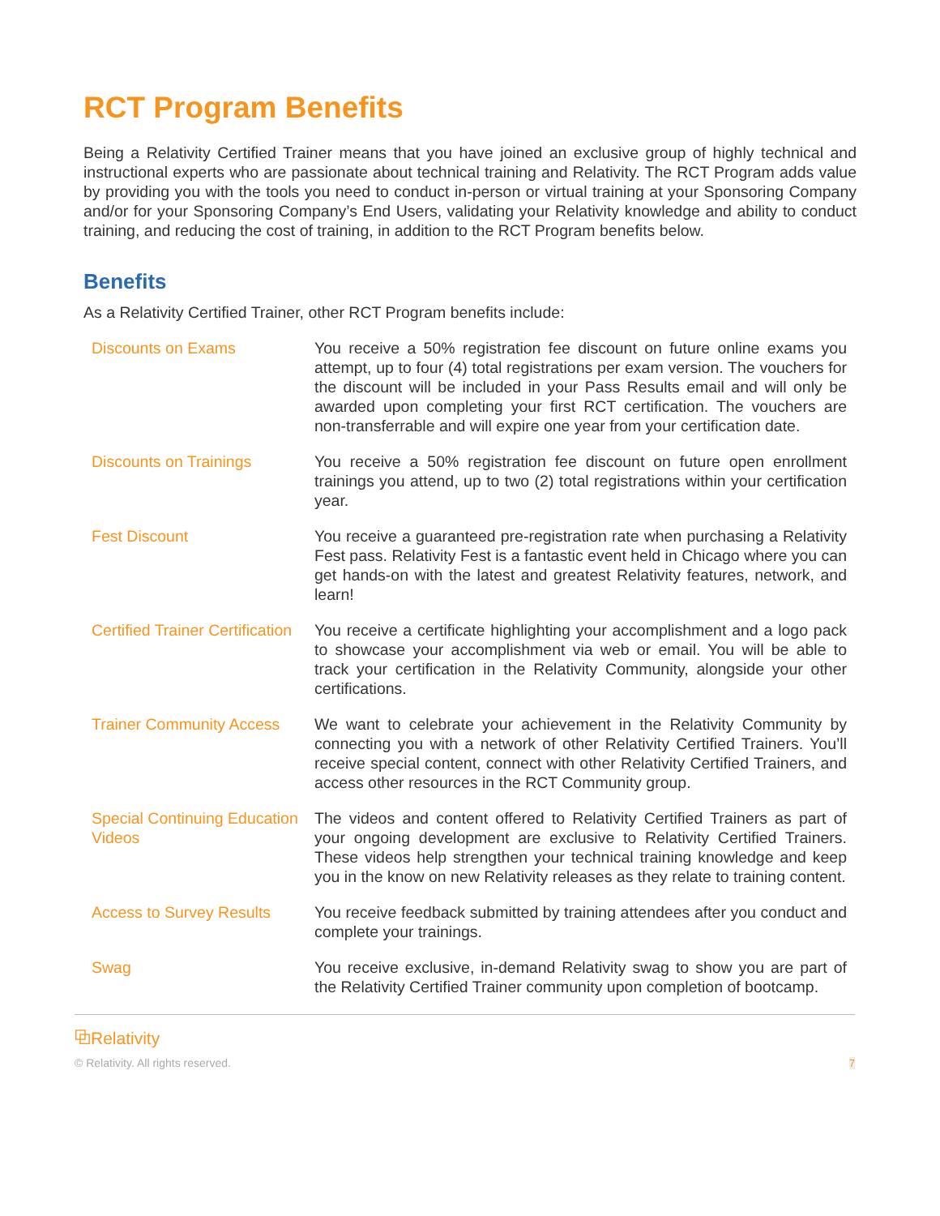RCT Program Benefits
Being a Relativity Certified Trainer means that you have joined an exclusive group of highly technical and instructional experts who are passionate about technical training and Relativity. The RCT Program adds value by providing you with the tools you need to conduct in-person or virtual training at your Sponsoring Company and/or for your Sponsoring Company’s End Users, validating your Relativity knowledge and ability to conduct training, and reducing the cost of training, in addition to the RCT Program benefits below.
Benefits
As a Relativity Certified Trainer, other RCT Program benefits include:
| Discounts on Exams | You receive a 50% registration fee discount on future online exams you attempt, up to four (4) total registrations per exam version. The vouchers for the discount will be included in your Pass Results email and will only be awarded upon completing your first RCT certification. The vouchers are non-transferrable and will expire one year from your certification date. |
| Discounts on Trainings | You receive a 50% registration fee discount on future open enrollment trainings you attend, up to two (2) total registrations within your certification year. |
| Fest Discount | You receive a guaranteed pre-registration rate when purchasing a Relativity Fest pass. Relativity Fest is a fantastic event held in Chicago where you can get hands-on with the latest and greatest Relativity features, network, and learn! |
| Certified Trainer Certification | You receive a certificate highlighting your accomplishment and a logo pack to showcase your accomplishment via web or email. You will be able to track your certification in the Relativity Community, alongside your other certifications. |
| Trainer Community Access | We want to celebrate your achievement in the Relativity Community by connecting you with a network of other Relativity Certified Trainers. You’ll receive special content, connect with other Relativity Certified Trainers, and access other resources in the RCT Community group. |
| Special Continuing Education Videos | The videos and content offered to Relativity Certified Trainers as part of your ongoing development are exclusive to Relativity Certified Trainers. These videos help strengthen your technical training knowledge and keep you in the know on new Relativity releases as they relate to training content. |
| Access to Survey Results | You receive feedback submitted by training attendees after you conduct and complete your trainings. |
| Swag | You receive exclusive, in-demand Relativity swag to show you are part of the Relativity Certified Trainer community upon completion of bootcamp. |
⧉Relativity
© Relativity. All rights reserved.
7